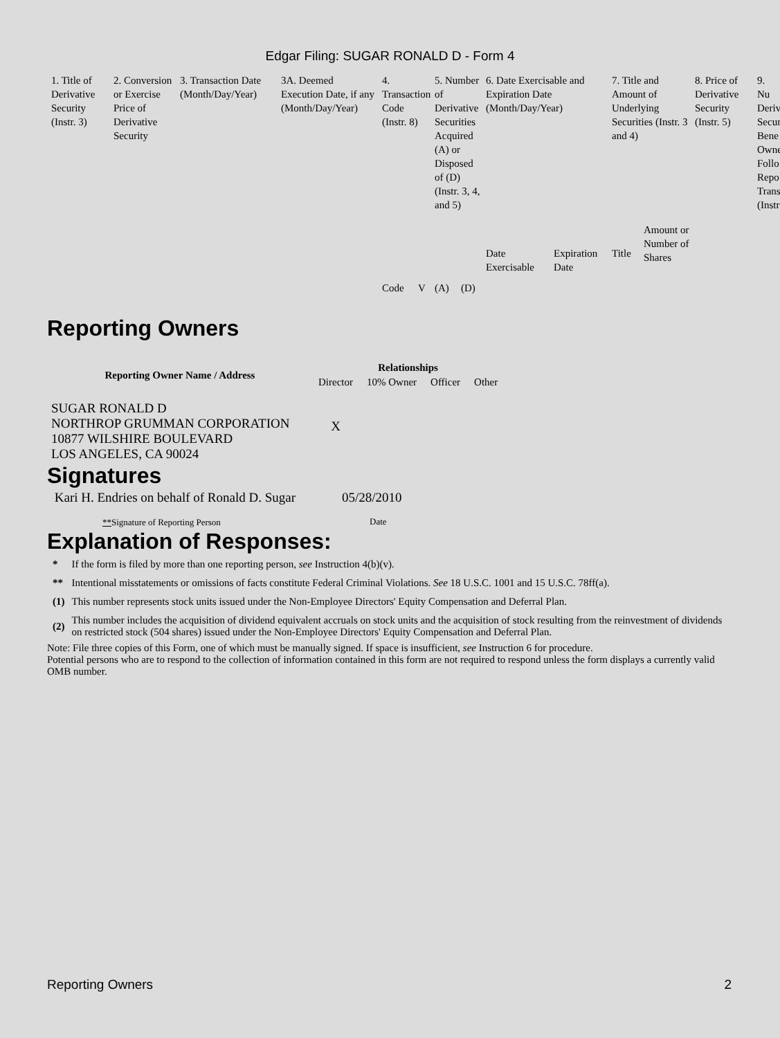Edgar Filing: SUGAR RONALD D - Form 4
| 1. Title of Derivative Security (Instr. 3) | 2. Conversion or Exercise Price of Derivative Security | 3. Transaction Date (Month/Day/Year) | 3A. Deemed Execution Date, if any (Month/Day/Year) | 4. Transaction Code (Instr. 8) | | 5. Number of Derivative Securities Acquired (A) or Disposed of (D) (Instr. 3, 4, and 5) | | 6. Date Exercisable and Expiration Date (Month/Day/Year) | | 7. Title and Amount of Underlying Securities (Instr. 3 and 4) | | 8. Price of Derivative Security (Instr. 5) | 9. Nu Deriv Secur Bene Owne Follo Repo Trans (Instr |
| | | | | Code | V | (A) | (D) | Date Exercisable | Expiration Date | Title | Amount or Number of Shares | | |
Reporting Owners
| Reporting Owner Name / Address | Relationships | | | |
| --- | --- | --- | --- | --- |
| | Director | 10% Owner | Officer | Other |
| SUGAR RONALD D NORTHROP GRUMMAN CORPORATION 10877 WILSHIRE BOULEVARD LOS ANGELES, CA 90024 | X | | | |
Signatures
| Kari H. Endries on behalf of Ronald D. Sugar | 05/28/2010 |
| ** Signature of Reporting Person | Date |
Explanation of Responses:
| * | If the form is filed by more than one reporting person, see Instruction 4(b)(v). |
| ** | Intentional misstatements or omissions of facts constitute Federal Criminal Violations. See 18 U.S.C. 1001 and 15 U.S.C. 78ff(a). |
| (1) | This number represents stock units issued under the Non-Employee Directors' Equity Compensation and Deferral Plan. |
| (2) | This number includes the acquisition of dividend equivalent accruals on stock units and the acquisition of stock resulting from the reinvestment of dividends on restricted stock (504 shares) issued under the Non-Employee Directors' Equity Compensation and Deferral Plan. |
Note: File three copies of this Form, one of which must be manually signed. If space is insufficient, see Instruction 6 for procedure.
Potential persons who are to respond to the collection of information contained in this form are not required to respond unless the form displays a currently valid OMB number.
Reporting Owners 2